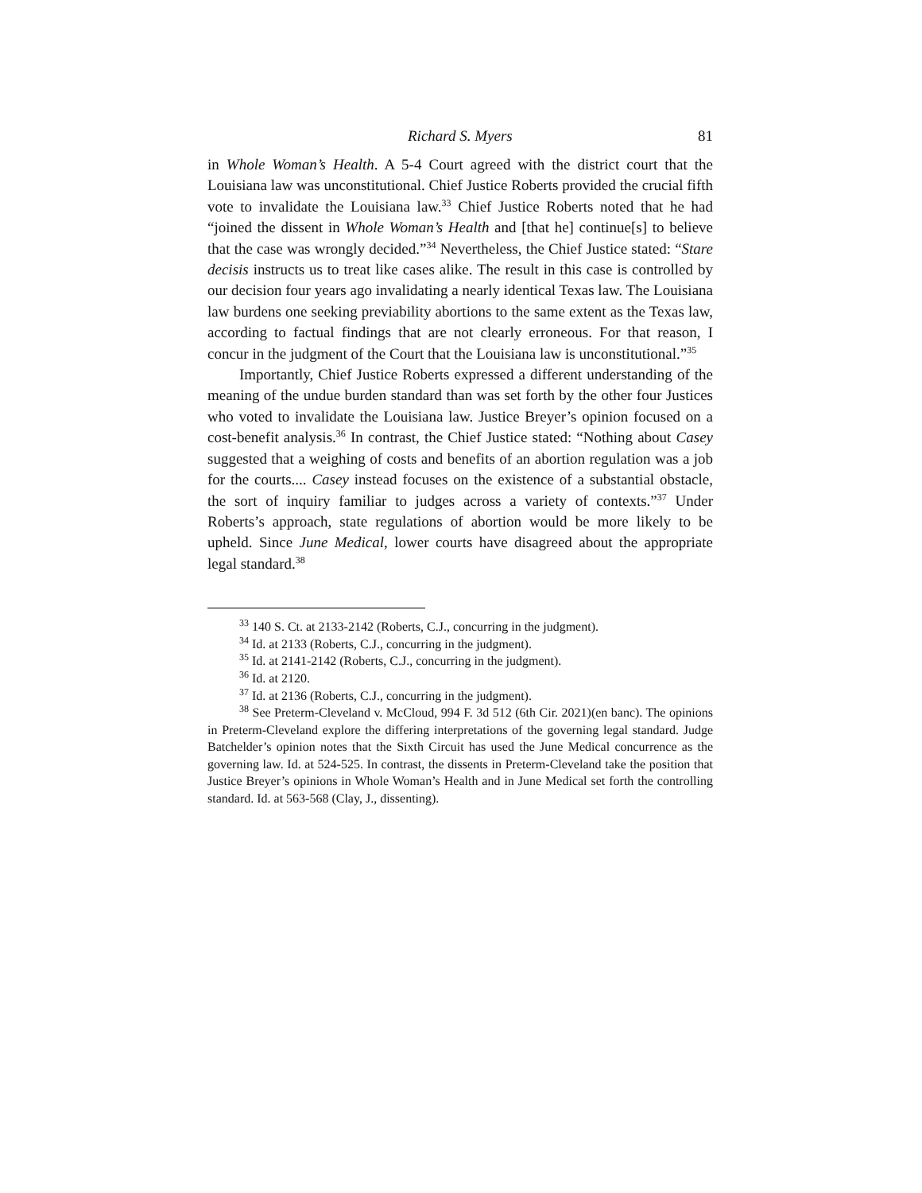Richard S. Myers 81
in Whole Woman’s Health. A 5-4 Court agreed with the district court that the Louisiana law was unconstitutional. Chief Justice Roberts provided the crucial fifth vote to invalidate the Louisiana law.<sup>33</sup> Chief Justice Roberts noted that he had “joined the dissent in Whole Woman’s Health and [that he] continue[s] to believe that the case was wrongly decided.”<sup>34</sup> Nevertheless, the Chief Justice stated: “Stare decisis instructs us to treat like cases alike. The result in this case is controlled by our decision four years ago invalidating a nearly identical Texas law. The Louisiana law burdens one seeking previability abortions to the same extent as the Texas law, according to factual findings that are not clearly erroneous. For that reason, I concur in the judgment of the Court that the Louisiana law is unconstitutional.”<sup>35</sup>
Importantly, Chief Justice Roberts expressed a different understanding of the meaning of the undue burden standard than was set forth by the other four Justices who voted to invalidate the Louisiana law. Justice Breyer’s opinion focused on a cost-benefit analysis.<sup>36</sup> In contrast, the Chief Justice stated: “Nothing about Casey suggested that a weighing of costs and benefits of an abortion regulation was a job for the courts.... Casey instead focuses on the existence of a substantial obstacle, the sort of inquiry familiar to judges across a variety of contexts.”<sup>37</sup> Under Roberts’s approach, state regulations of abortion would be more likely to be upheld. Since June Medical, lower courts have disagreed about the appropriate legal standard.<sup>38</sup>
<sup>33</sup> 140 S. Ct. at 2133-2142 (Roberts, C.J., concurring in the judgment).
<sup>34</sup> Id. at 2133 (Roberts, C.J., concurring in the judgment).
<sup>35</sup> Id. at 2141-2142 (Roberts, C.J., concurring in the judgment).
<sup>36</sup> Id. at 2120.
<sup>37</sup> Id. at 2136 (Roberts, C.J., concurring in the judgment).
<sup>38</sup> See Preterm-Cleveland v. McCloud, 994 F. 3d 512 (6th Cir. 2021)(en banc). The opinions in Preterm-Cleveland explore the differing interpretations of the governing legal standard. Judge Batchelder’s opinion notes that the Sixth Circuit has used the June Medical concurrence as the governing law. Id. at 524-525. In contrast, the dissents in Preterm-Cleveland take the position that Justice Breyer’s opinions in Whole Woman’s Health and in June Medical set forth the controlling standard. Id. at 563-568 (Clay, J., dissenting).